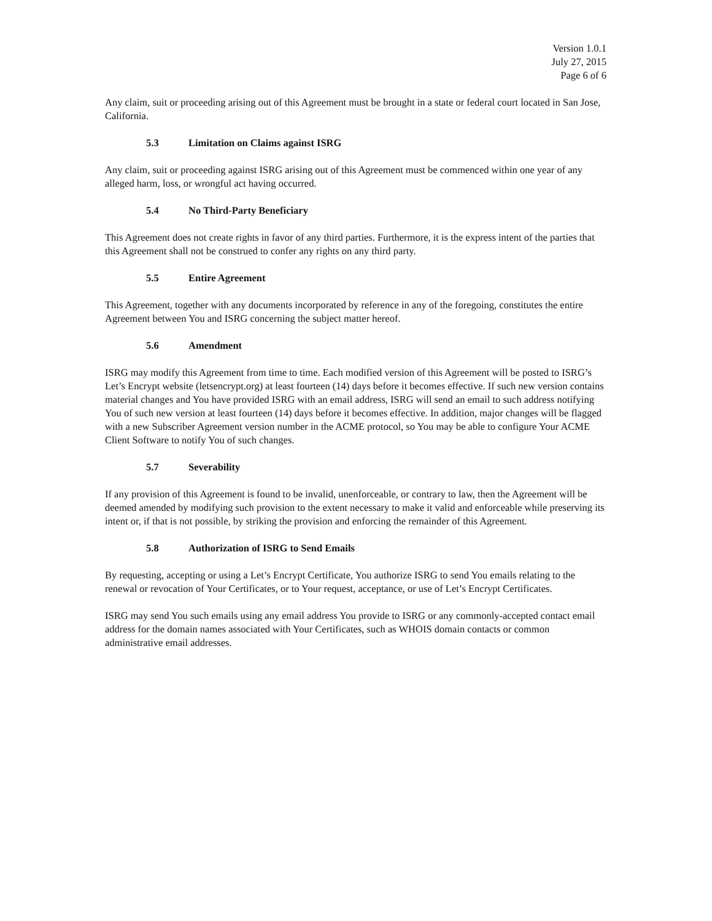Version 1.0.1
July 27, 2015
Page 6 of 6
Any claim, suit or proceeding arising out of this Agreement must be brought in a state or federal court located in San Jose, California.
5.3 Limitation on Claims against ISRG
Any claim, suit or proceeding against ISRG arising out of this Agreement must be commenced within one year of any alleged harm, loss, or wrongful act having occurred.
5.4 No Third-Party Beneficiary
This Agreement does not create rights in favor of any third parties. Furthermore, it is the express intent of the parties that this Agreement shall not be construed to confer any rights on any third party.
5.5 Entire Agreement
This Agreement, together with any documents incorporated by reference in any of the foregoing, constitutes the entire Agreement between You and ISRG concerning the subject matter hereof.
5.6 Amendment
ISRG may modify this Agreement from time to time. Each modified version of this Agreement will be posted to ISRG’s Let’s Encrypt website (letsencrypt.org) at least fourteen (14) days before it becomes effective. If such new version contains material changes and You have provided ISRG with an email address, ISRG will send an email to such address notifying You of such new version at least fourteen (14) days before it becomes effective. In addition, major changes will be flagged with a new Subscriber Agreement version number in the ACME protocol, so You may be able to configure Your ACME Client Software to notify You of such changes.
5.7 Severability
If any provision of this Agreement is found to be invalid, unenforceable, or contrary to law, then the Agreement will be deemed amended by modifying such provision to the extent necessary to make it valid and enforceable while preserving its intent or, if that is not possible, by striking the provision and enforcing the remainder of this Agreement.
5.8 Authorization of ISRG to Send Emails
By requesting, accepting or using a Let’s Encrypt Certificate, You authorize ISRG to send You emails relating to the renewal or revocation of Your Certificates, or to Your request, acceptance, or use of Let’s Encrypt Certificates.
ISRG may send You such emails using any email address You provide to ISRG or any commonly-accepted contact email address for the domain names associated with Your Certificates, such as WHOIS domain contacts or common administrative email addresses.